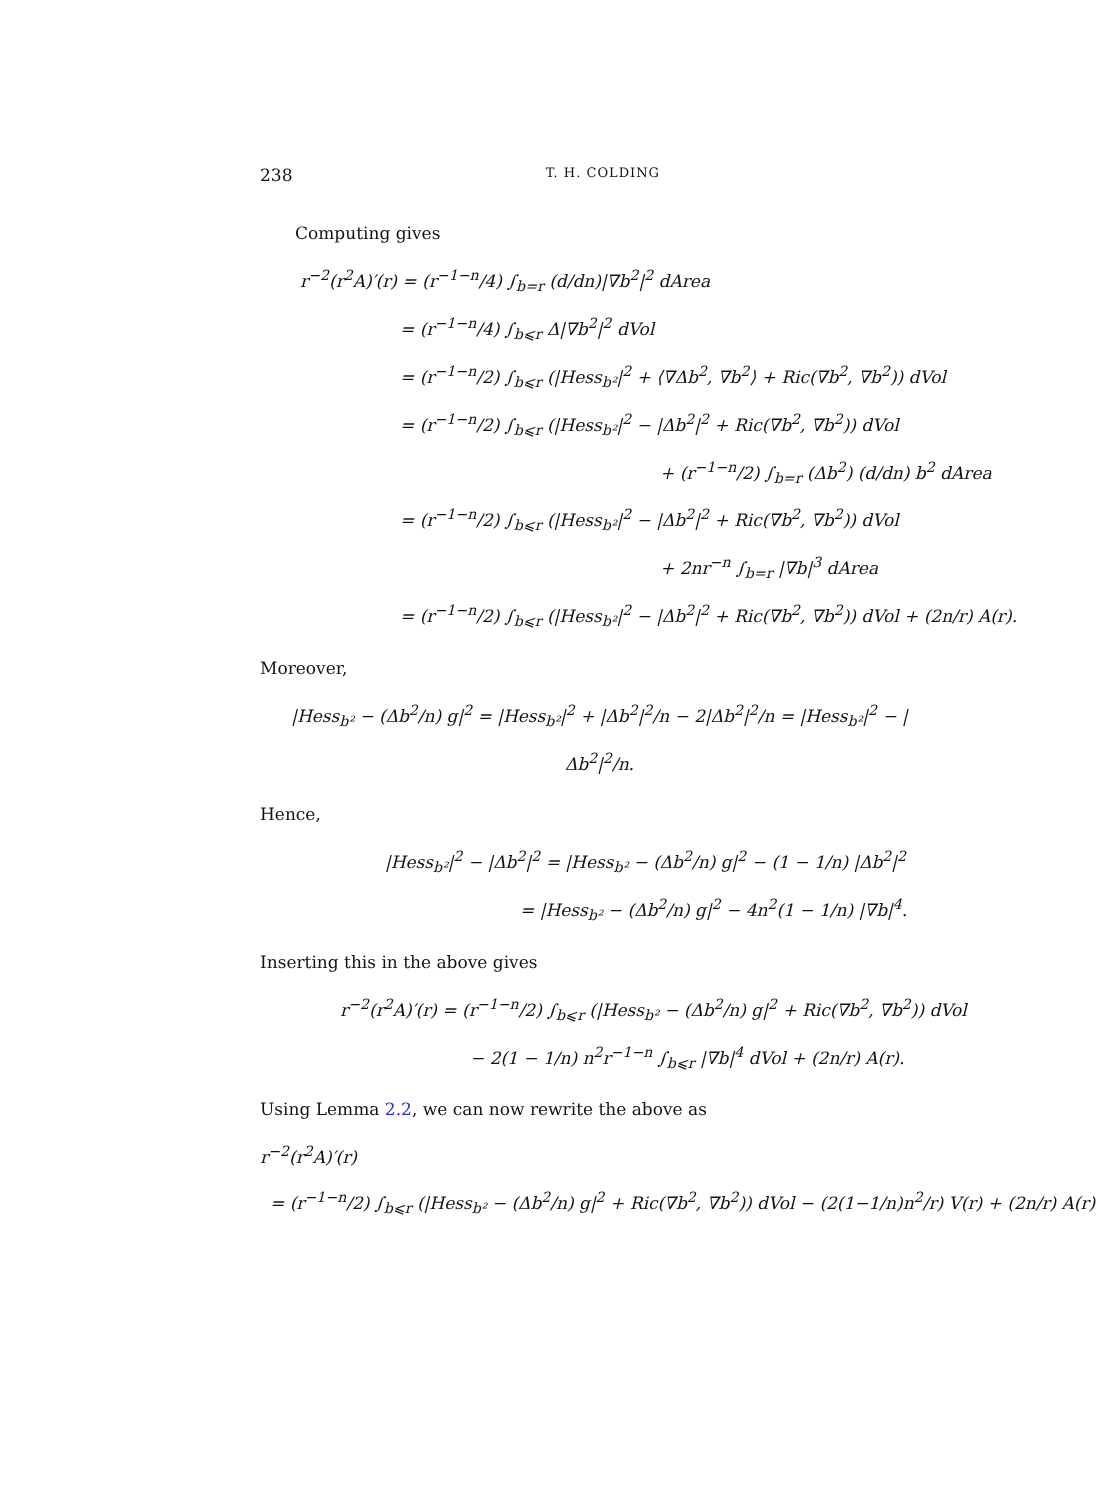238 T. H. COLDING
Computing gives
r<sup>−2</sup>(r<sup>2</sup>A)′(r) = (r<sup>−1−n</sup>/4) ∫<sub>b=r</sub> (d/dn)|∇b<sup>2</sup>|<sup>2</sup> dArea
= (r<sup>−1−n</sup>/4) ∫<sub>b⩽r</sub> Δ|∇b<sup>2</sup>|<sup>2</sup> dVol
= (r<sup>−1−n</sup>/2) ∫<sub>b⩽r</sub> (|Hess<sub>b²</sub>|<sup>2</sup> + ⟨∇Δb<sup>2</sup>, ∇b<sup>2</sup>⟩ + Ric(∇b<sup>2</sup>, ∇b<sup>2</sup>)) dVol
= (r<sup>−1−n</sup>/2) ∫<sub>b⩽r</sub> (|Hess<sub>b²</sub>|<sup>2</sup> − |Δb<sup>2</sup>|<sup>2</sup> + Ric(∇b<sup>2</sup>, ∇b<sup>2</sup>)) dVol
+ (r<sup>−1−n</sup>/2) ∫<sub>b=r</sub> (Δb<sup>2</sup>) (d/dn) b<sup>2</sup> dArea
= (r<sup>−1−n</sup>/2) ∫<sub>b⩽r</sub> (|Hess<sub>b²</sub>|<sup>2</sup> − |Δb<sup>2</sup>|<sup>2</sup> + Ric(∇b<sup>2</sup>, ∇b<sup>2</sup>)) dVol
+ 2nr<sup>−n</sup> ∫<sub>b=r</sub> |∇b|<sup>3</sup> dArea
= (r<sup>−1−n</sup>/2) ∫<sub>b⩽r</sub> (|Hess<sub>b²</sub>|<sup>2</sup> − |Δb<sup>2</sup>|<sup>2</sup> + Ric(∇b<sup>2</sup>, ∇b<sup>2</sup>)) dVol + (2n/r) A(r).
Moreover,
|Hess<sub>b²</sub> − (Δb<sup>2</sup>/n) g|<sup>2</sup> = |Hess<sub>b²</sub>|<sup>2</sup> + |Δb<sup>2</sup>|<sup>2</sup>/n − 2|Δb<sup>2</sup>|<sup>2</sup>/n = |Hess<sub>b²</sub>|<sup>2</sup> − |Δb<sup>2</sup>|<sup>2</sup>/n.
Hence,
|Hess<sub>b²</sub>|<sup>2</sup> − |Δb<sup>2</sup>|<sup>2</sup> = |Hess<sub>b²</sub> − (Δb<sup>2</sup>/n) g|<sup>2</sup> − (1 − 1/n) |Δb<sup>2</sup>|<sup>2</sup>
= |Hess<sub>b²</sub> − (Δb<sup>2</sup>/n) g|<sup>2</sup> − 4n<sup>2</sup>(1 − 1/n) |∇b|<sup>4</sup>.
Inserting this in the above gives
r<sup>−2</sup>(r<sup>2</sup>A)′(r) = (r<sup>−1−n</sup>/2) ∫<sub>b⩽r</sub> (|Hess<sub>b²</sub> − (Δb<sup>2</sup>/n) g|<sup>2</sup> + Ric(∇b<sup>2</sup>, ∇b<sup>2</sup>)) dVol
− 2(1 − 1/n) n<sup>2</sup>r<sup>−1−n</sup> ∫<sub>b⩽r</sub> |∇b|<sup>4</sup> dVol + (2n/r) A(r).
Using Lemma 2.2, we can now rewrite the above as
r<sup>−2</sup>(r<sup>2</sup>A)′(r)
= (r<sup>−1−n</sup>/2) ∫<sub>b⩽r</sub> (|Hess<sub>b²</sub> − (Δb<sup>2</sup>/n) g|<sup>2</sup> + Ric(∇b<sup>2</sup>, ∇b<sup>2</sup>)) dVol − (2(1−1/n)n<sup>2</sup>/r) V(r) + (2n/r) A(r)